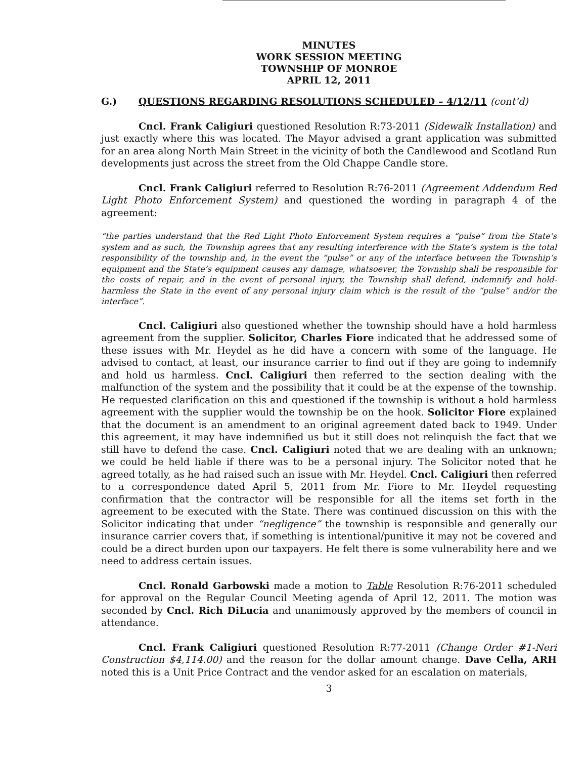MINUTES
WORK SESSION MEETING
TOWNSHIP OF MONROE
APRIL 12, 2011
G.) QUESTIONS REGARDING RESOLUTIONS SCHEDULED – 4/12/11 (cont’d)
Cncl. Frank Caligiuri questioned Resolution R:73-2011 (Sidewalk Installation) and just exactly where this was located. The Mayor advised a grant application was submitted for an area along North Main Street in the vicinity of both the Candlewood and Scotland Run developments just across the street from the Old Chappe Candle store.
Cncl. Frank Caligiuri referred to Resolution R:76-2011 (Agreement Addendum Red Light Photo Enforcement System) and questioned the wording in paragraph 4 of the agreement:
“the parties understand that the Red Light Photo Enforcement System requires a “pulse” from the State’s system and as such, the Township agrees that any resulting interference with the State’s system is the total responsibility of the township and, in the event the “pulse” or any of the interface between the Township’s equipment and the State’s equipment causes any damage, whatsoever, the Township shall be responsible for the costs of repair, and in the event of personal injury, the Township shall defend, indemnify and hold-harmless the State in the event of any personal injury claim which is the result of the “pulse” and/or the interface”.
Cncl. Caligiuri also questioned whether the township should have a hold harmless agreement from the supplier. Solicitor, Charles Fiore indicated that he addressed some of these issues with Mr. Heydel as he did have a concern with some of the language. He advised to contact, at least, our insurance carrier to find out if they are going to indemnify and hold us harmless. Cncl. Caligiuri then referred to the section dealing with the malfunction of the system and the possibility that it could be at the expense of the township. He requested clarification on this and questioned if the township is without a hold harmless agreement with the supplier would the township be on the hook. Solicitor Fiore explained that the document is an amendment to an original agreement dated back to 1949. Under this agreement, it may have indemnified us but it still does not relinquish the fact that we still have to defend the case. Cncl. Caligiuri noted that we are dealing with an unknown; we could be held liable if there was to be a personal injury. The Solicitor noted that he agreed totally, as he had raised such an issue with Mr. Heydel. Cncl. Caligiuri then referred to a correspondence dated April 5, 2011 from Mr. Fiore to Mr. Heydel requesting confirmation that the contractor will be responsible for all the items set forth in the agreement to be executed with the State. There was continued discussion on this with the Solicitor indicating that under “negligence” the township is responsible and generally our insurance carrier covers that, if something is intentional/punitive it may not be covered and could be a direct burden upon our taxpayers. He felt there is some vulnerability here and we need to address certain issues.
Cncl. Ronald Garbowski made a motion to Table Resolution R:76-2011 scheduled for approval on the Regular Council Meeting agenda of April 12, 2011. The motion was seconded by Cncl. Rich DiLucia and unanimously approved by the members of council in attendance.
Cncl. Frank Caligiuri questioned Resolution R:77-2011 (Change Order #1-Neri Construction $4,114.00) and the reason for the dollar amount change. Dave Cella, ARH noted this is a Unit Price Contract and the vendor asked for an escalation on materials,
3